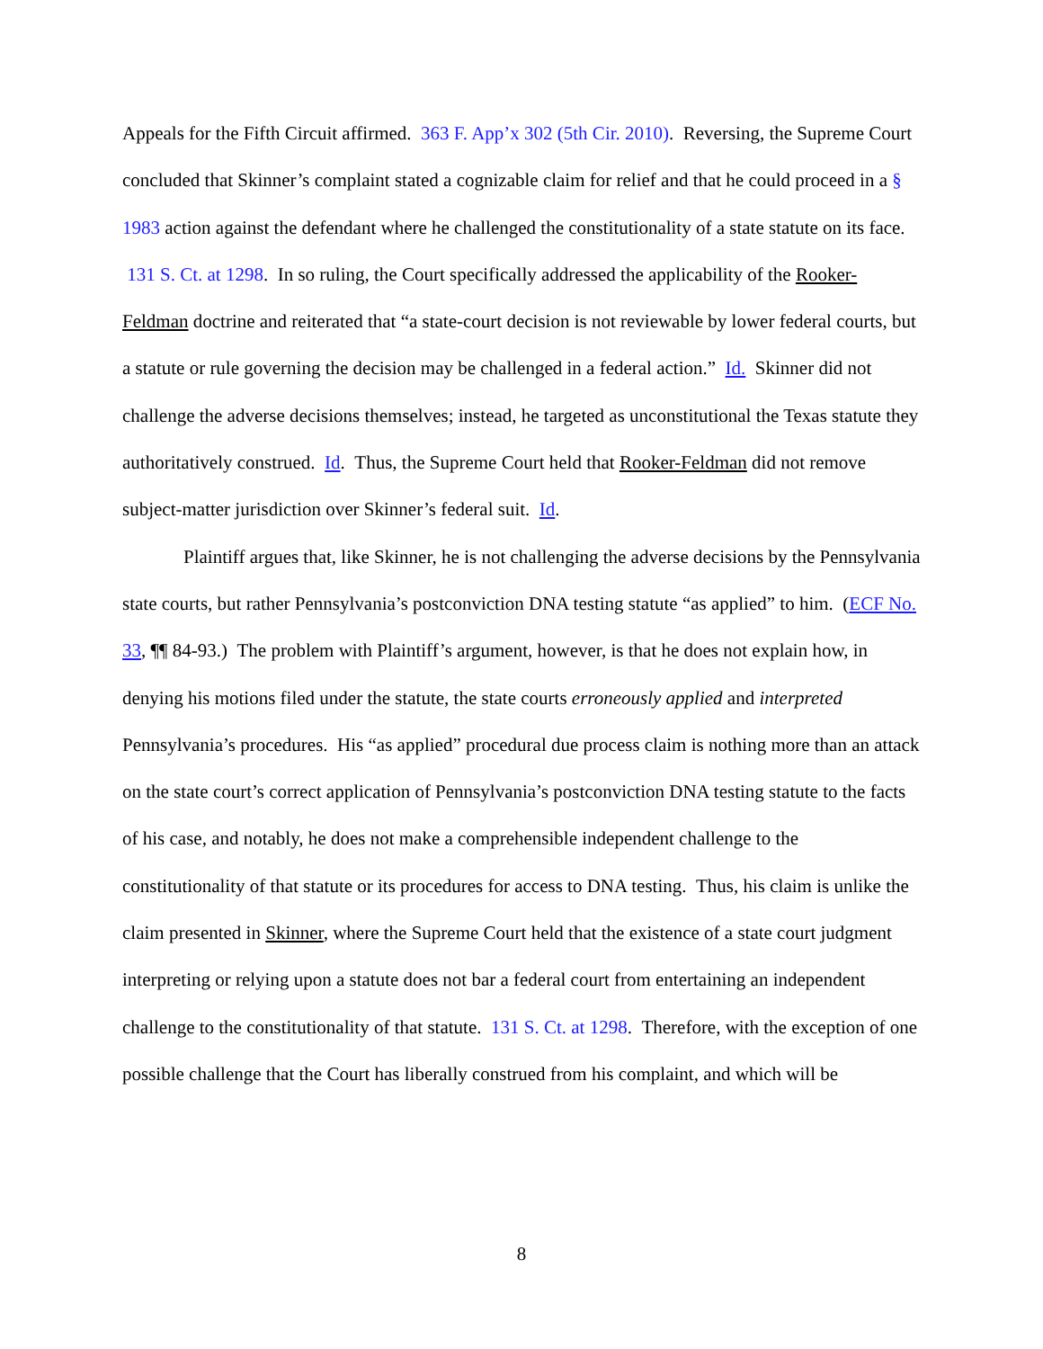Appeals for the Fifth Circuit affirmed. 363 F. App’x 302 (5th Cir. 2010). Reversing, the Supreme Court concluded that Skinner’s complaint stated a cognizable claim for relief and that he could proceed in a § 1983 action against the defendant where he challenged the constitutionality of a state statute on its face. 131 S. Ct. at 1298. In so ruling, the Court specifically addressed the applicability of the Rooker-Feldman doctrine and reiterated that “a state-court decision is not reviewable by lower federal courts, but a statute or rule governing the decision may be challenged in a federal action.” Id. Skinner did not challenge the adverse decisions themselves; instead, he targeted as unconstitutional the Texas statute they authoritatively construed. Id. Thus, the Supreme Court held that Rooker-Feldman did not remove subject-matter jurisdiction over Skinner’s federal suit. Id.
Plaintiff argues that, like Skinner, he is not challenging the adverse decisions by the Pennsylvania state courts, but rather Pennsylvania’s postconviction DNA testing statute “as applied” to him. (ECF No. 33, ¶¶ 84-93.) The problem with Plaintiff’s argument, however, is that he does not explain how, in denying his motions filed under the statute, the state courts erroneously applied and interpreted Pennsylvania’s procedures. His “as applied” procedural due process claim is nothing more than an attack on the state court’s correct application of Pennsylvania’s postconviction DNA testing statute to the facts of his case, and notably, he does not make a comprehensible independent challenge to the constitutionality of that statute or its procedures for access to DNA testing. Thus, his claim is unlike the claim presented in Skinner, where the Supreme Court held that the existence of a state court judgment interpreting or relying upon a statute does not bar a federal court from entertaining an independent challenge to the constitutionality of that statute. 131 S. Ct. at 1298. Therefore, with the exception of one possible challenge that the Court has liberally construed from his complaint, and which will be
8